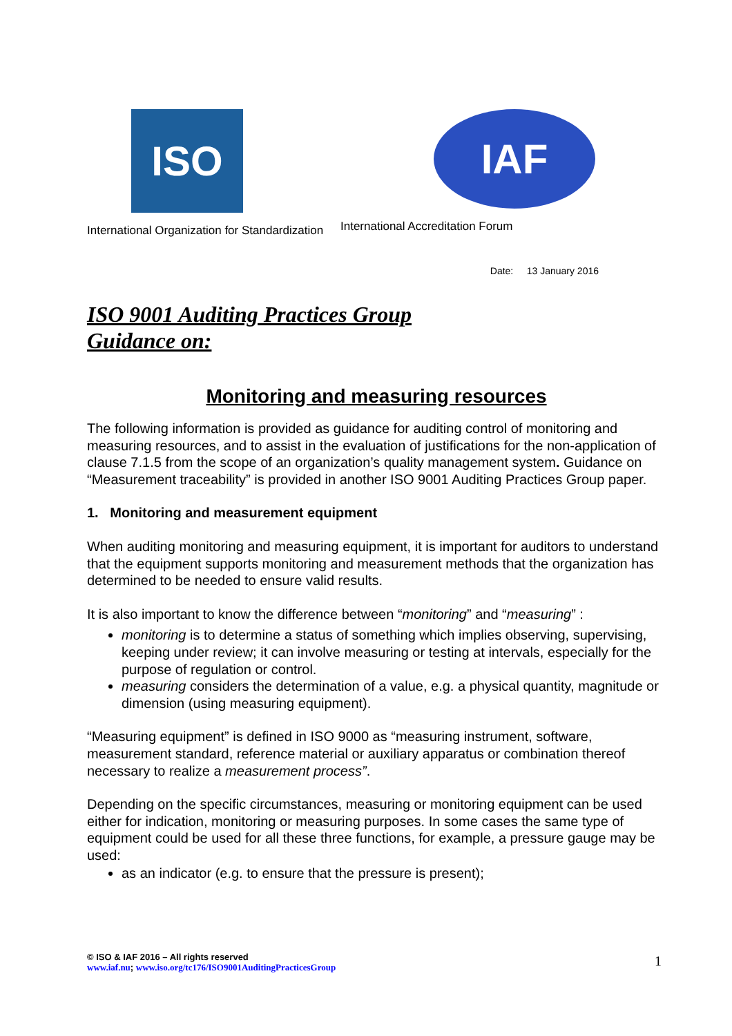ISO
International Organization for Standardization
IAF
International Accreditation Forum
Date: 13 January 2016
ISO 9001 Auditing Practices Group
Guidance on:
Monitoring and measuring resources
The following information is provided as guidance for auditing control of monitoring and measuring resources, and to assist in the evaluation of justifications for the non-application of clause 7.1.5 from the scope of an organization’s quality management system. Guidance on “Measurement traceability” is provided in another ISO 9001 Auditing Practices Group paper.
1. Monitoring and measurement equipment
When auditing monitoring and measuring equipment, it is important for auditors to understand that the equipment supports monitoring and measurement methods that the organization has determined to be needed to ensure valid results.
It is also important to know the difference between “monitoring” and “measuring” :
monitoring is to determine a status of something which implies observing, supervising, keeping under review; it can involve measuring or testing at intervals, especially for the purpose of regulation or control.
measuring considers the determination of a value, e.g. a physical quantity, magnitude or dimension (using measuring equipment).
“Measuring equipment” is defined in ISO 9000 as “measuring instrument, software, measurement standard, reference material or auxiliary apparatus or combination thereof necessary to realize a measurement process”.
Depending on the specific circumstances, measuring or monitoring equipment can be used either for indication, monitoring or measuring purposes. In some cases the same type of equipment could be used for all these three functions, for example, a pressure gauge may be used:
as an indicator (e.g. to ensure that the pressure is present);
© ISO & IAF 2016 – All rights reserved
www.iaf.nu; www.iso.org/tc176/ISO9001AuditingPracticesGroup
1